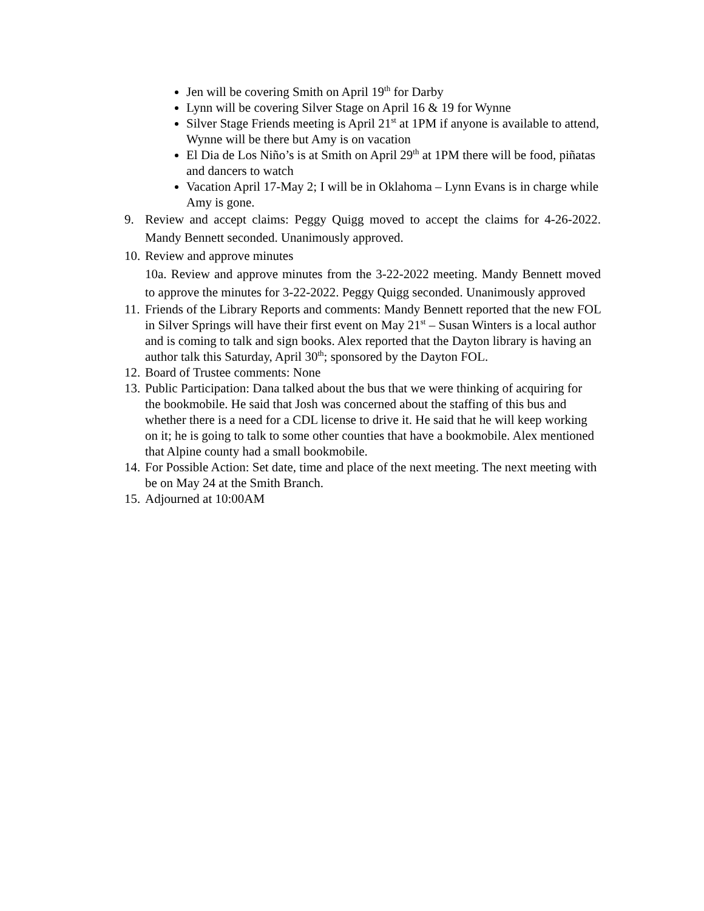Jen will be covering Smith on April 19<sup>th</sup> for Darby
Lynn will be covering Silver Stage on April 16 & 19 for Wynne
Silver Stage Friends meeting is April 21<sup>st</sup> at 1PM if anyone is available to attend, Wynne will be there but Amy is on vacation
El Dia de Los Niño’s is at Smith on April 29<sup>th</sup> at 1PM there will be food, piñatas and dancers to watch
Vacation April 17-May 2; I will be in Oklahoma – Lynn Evans is in charge while Amy is gone.
9. Review and accept claims: Peggy Quigg moved to accept the claims for 4-26-2022. Mandy Bennett seconded. Unanimously approved.
10. Review and approve minutes
10a. Review and approve minutes from the 3-22-2022 meeting. Mandy Bennett moved to approve the minutes for 3-22-2022. Peggy Quigg seconded. Unanimously approved
11. Friends of the Library Reports and comments: Mandy Bennett reported that the new FOL in Silver Springs will have their first event on May 21<sup>st</sup> – Susan Winters is a local author and is coming to talk and sign books. Alex reported that the Dayton library is having an author talk this Saturday, April 30<sup>th</sup>; sponsored by the Dayton FOL.
12. Board of Trustee comments: None
13. Public Participation: Dana talked about the bus that we were thinking of acquiring for the bookmobile. He said that Josh was concerned about the staffing of this bus and whether there is a need for a CDL license to drive it. He said that he will keep working on it; he is going to talk to some other counties that have a bookmobile. Alex mentioned that Alpine county had a small bookmobile.
14. For Possible Action: Set date, time and place of the next meeting. The next meeting with be on May 24 at the Smith Branch.
15. Adjourned at 10:00AM